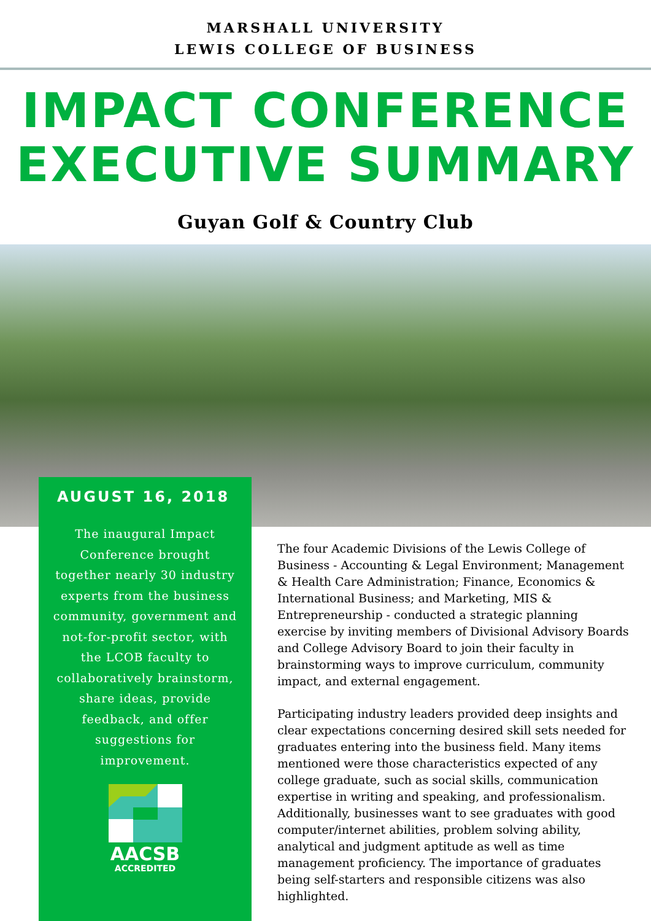MARSHALL UNIVERSITY
LEWIS COLLEGE OF BUSINESS
IMPACT CONFERENCE
EXECUTIVE SUMMARY
Guyan Golf & Country Club
AUGUST 16, 2018
The inaugural Impact Conference brought together nearly 30 industry experts from the business community, government and not-for-profit sector, with the LCOB faculty to collaboratively brainstorm, share ideas, provide feedback, and offer suggestions for improvement.
AACSB
ACCREDITED
The four Academic Divisions of the Lewis College of Business - Accounting & Legal Environment; Management & Health Care Administration; Finance, Economics & International Business; and Marketing, MIS & Entrepreneurship - conducted a strategic planning exercise by inviting members of Divisional Advisory Boards and College Advisory Board to join their faculty in brainstorming ways to improve curriculum, community impact, and external engagement.
Participating industry leaders provided deep insights and clear expectations concerning desired skill sets needed for graduates entering into the business field. Many items mentioned were those characteristics expected of any college graduate, such as social skills, communication expertise in writing and speaking, and professionalism. Additionally, businesses want to see graduates with good computer/internet abilities, problem solving ability, analytical and judgment aptitude as well as time management proficiency. The importance of graduates being self-starters and responsible citizens was also highlighted.